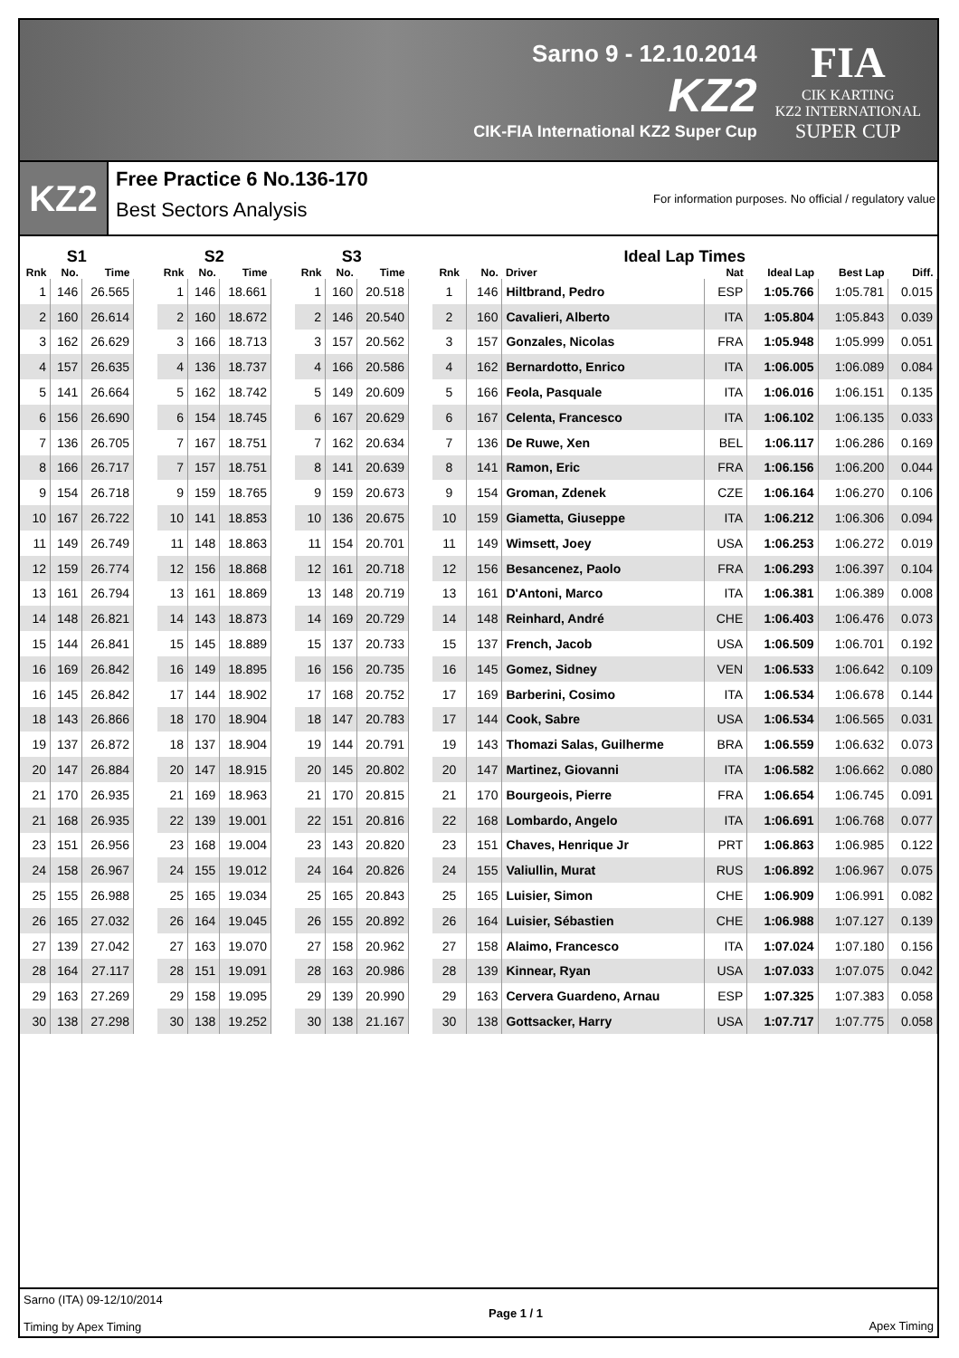Sarno 9 - 12.10.2014
KZ2
CIK-FIA International KZ2 Super Cup
FIA
CIK KARTING
KZ2 INTERNATIONAL
SUPER CUP
KZ2
Free Practice 6 No.136-170
Best Sectors Analysis
For information purposes. No official / regulatory value
| S1 | | |
| --- | --- | --- |
| Rnk | No. | Time |
| 1 | 146 | 26.565 |
| 2 | 160 | 26.614 |
| 3 | 162 | 26.629 |
| 4 | 157 | 26.635 |
| 5 | 141 | 26.664 |
| 6 | 156 | 26.690 |
| 7 | 136 | 26.705 |
| 8 | 166 | 26.717 |
| 9 | 154 | 26.718 |
| 10 | 167 | 26.722 |
| 11 | 149 | 26.749 |
| 12 | 159 | 26.774 |
| 13 | 161 | 26.794 |
| 14 | 148 | 26.821 |
| 15 | 144 | 26.841 |
| 16 | 169 | 26.842 |
| 16 | 145 | 26.842 |
| 18 | 143 | 26.866 |
| 19 | 137 | 26.872 |
| 20 | 147 | 26.884 |
| 21 | 170 | 26.935 |
| 21 | 168 | 26.935 |
| 23 | 151 | 26.956 |
| 24 | 158 | 26.967 |
| 25 | 155 | 26.988 |
| 26 | 165 | 27.032 |
| 27 | 139 | 27.042 |
| 28 | 164 | 27.117 |
| 29 | 163 | 27.269 |
| 30 | 138 | 27.298 |
| S2 | | |
| --- | --- | --- |
| Rnk | No. | Time |
| 1 | 146 | 18.661 |
| 2 | 160 | 18.672 |
| 3 | 166 | 18.713 |
| 4 | 136 | 18.737 |
| 5 | 162 | 18.742 |
| 6 | 154 | 18.745 |
| 7 | 167 | 18.751 |
| 7 | 157 | 18.751 |
| 9 | 159 | 18.765 |
| 10 | 141 | 18.853 |
| 11 | 148 | 18.863 |
| 12 | 156 | 18.868 |
| 13 | 161 | 18.869 |
| 14 | 143 | 18.873 |
| 15 | 145 | 18.889 |
| 16 | 149 | 18.895 |
| 17 | 144 | 18.902 |
| 18 | 170 | 18.904 |
| 18 | 137 | 18.904 |
| 20 | 147 | 18.915 |
| 21 | 169 | 18.963 |
| 22 | 139 | 19.001 |
| 23 | 168 | 19.004 |
| 24 | 155 | 19.012 |
| 25 | 165 | 19.034 |
| 26 | 164 | 19.045 |
| 27 | 163 | 19.070 |
| 28 | 151 | 19.091 |
| 29 | 158 | 19.095 |
| 30 | 138 | 19.252 |
| S3 | | |
| --- | --- | --- |
| Rnk | No. | Time |
| 1 | 160 | 20.518 |
| 2 | 146 | 20.540 |
| 3 | 157 | 20.562 |
| 4 | 166 | 20.586 |
| 5 | 149 | 20.609 |
| 6 | 167 | 20.629 |
| 7 | 162 | 20.634 |
| 8 | 141 | 20.639 |
| 9 | 159 | 20.673 |
| 10 | 136 | 20.675 |
| 11 | 154 | 20.701 |
| 12 | 161 | 20.718 |
| 13 | 148 | 20.719 |
| 14 | 169 | 20.729 |
| 15 | 137 | 20.733 |
| 16 | 156 | 20.735 |
| 17 | 168 | 20.752 |
| 18 | 147 | 20.783 |
| 19 | 144 | 20.791 |
| 20 | 145 | 20.802 |
| 21 | 170 | 20.815 |
| 22 | 151 | 20.816 |
| 23 | 143 | 20.820 |
| 24 | 164 | 20.826 |
| 25 | 165 | 20.843 |
| 26 | 155 | 20.892 |
| 27 | 158 | 20.962 |
| 28 | 163 | 20.986 |
| 29 | 139 | 20.990 |
| 30 | 138 | 21.167 |
| Ideal Lap Times | | | | | | |
| --- | --- | --- | --- | --- | --- | --- |
| Rnk | No. | Driver | Nat | Ideal Lap | Best Lap | Diff. |
| 1 | 146 | Hiltbrand, Pedro | ESP | 1:05.766 | 1:05.781 | 0.015 |
| 2 | 160 | Cavalieri, Alberto | ITA | 1:05.804 | 1:05.843 | 0.039 |
| 3 | 157 | Gonzales, Nicolas | FRA | 1:05.948 | 1:05.999 | 0.051 |
| 4 | 162 | Bernardotto, Enrico | ITA | 1:06.005 | 1:06.089 | 0.084 |
| 5 | 166 | Feola, Pasquale | ITA | 1:06.016 | 1:06.151 | 0.135 |
| 6 | 167 | Celenta, Francesco | ITA | 1:06.102 | 1:06.135 | 0.033 |
| 7 | 136 | De Ruwe, Xen | BEL | 1:06.117 | 1:06.286 | 0.169 |
| 8 | 141 | Ramon, Eric | FRA | 1:06.156 | 1:06.200 | 0.044 |
| 9 | 154 | Groman, Zdenek | CZE | 1:06.164 | 1:06.270 | 0.106 |
| 10 | 159 | Giametta, Giuseppe | ITA | 1:06.212 | 1:06.306 | 0.094 |
| 11 | 149 | Wimsett, Joey | USA | 1:06.253 | 1:06.272 | 0.019 |
| 12 | 156 | Besancenez, Paolo | FRA | 1:06.293 | 1:06.397 | 0.104 |
| 13 | 161 | D'Antoni, Marco | ITA | 1:06.381 | 1:06.389 | 0.008 |
| 14 | 148 | Reinhard, André | CHE | 1:06.403 | 1:06.476 | 0.073 |
| 15 | 137 | French, Jacob | USA | 1:06.509 | 1:06.701 | 0.192 |
| 16 | 145 | Gomez, Sidney | VEN | 1:06.533 | 1:06.642 | 0.109 |
| 17 | 169 | Barberini, Cosimo | ITA | 1:06.534 | 1:06.678 | 0.144 |
| 17 | 144 | Cook, Sabre | USA | 1:06.534 | 1:06.565 | 0.031 |
| 19 | 143 | Thomazi Salas, Guilherme | BRA | 1:06.559 | 1:06.632 | 0.073 |
| 20 | 147 | Martinez, Giovanni | ITA | 1:06.582 | 1:06.662 | 0.080 |
| 21 | 170 | Bourgeois, Pierre | FRA | 1:06.654 | 1:06.745 | 0.091 |
| 22 | 168 | Lombardo, Angelo | ITA | 1:06.691 | 1:06.768 | 0.077 |
| 23 | 151 | Chaves, Henrique Jr | PRT | 1:06.863 | 1:06.985 | 0.122 |
| 24 | 155 | Valiullin, Murat | RUS | 1:06.892 | 1:06.967 | 0.075 |
| 25 | 165 | Luisier, Simon | CHE | 1:06.909 | 1:06.991 | 0.082 |
| 26 | 164 | Luisier, Sébastien | CHE | 1:06.988 | 1:07.127 | 0.139 |
| 27 | 158 | Alaimo, Francesco | ITA | 1:07.024 | 1:07.180 | 0.156 |
| 28 | 139 | Kinnear, Ryan | USA | 1:07.033 | 1:07.075 | 0.042 |
| 29 | 163 | Cervera Guardeno, Arnau | ESP | 1:07.325 | 1:07.383 | 0.058 |
| 30 | 138 | Gottsacker, Harry | USA | 1:07.717 | 1:07.775 | 0.058 |
Sarno (ITA) 09-12/10/2014
Timing by Apex Timing
Page 1 / 1 Apex Timing